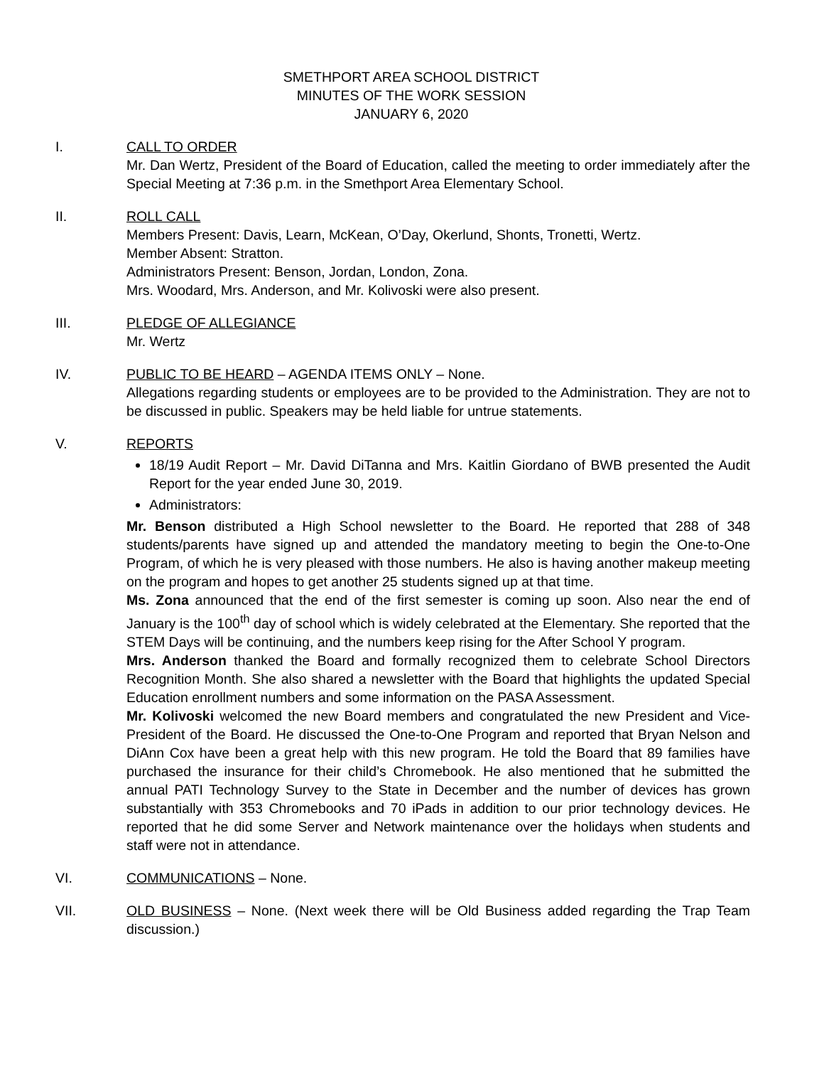SMETHPORT AREA SCHOOL DISTRICT
MINUTES OF THE WORK SESSION
JANUARY 6, 2020
I. CALL TO ORDER
Mr. Dan Wertz, President of the Board of Education, called the meeting to order immediately after the Special Meeting at 7:36 p.m. in the Smethport Area Elementary School.
II. ROLL CALL
Members Present: Davis, Learn, McKean, O’Day, Okerlund, Shonts, Tronetti, Wertz.
Member Absent: Stratton.
Administrators Present: Benson, Jordan, London, Zona.
Mrs. Woodard, Mrs. Anderson, and Mr. Kolivoski were also present.
III. PLEDGE OF ALLEGIANCE
Mr. Wertz
IV. PUBLIC TO BE HEARD – AGENDA ITEMS ONLY – None.
Allegations regarding students or employees are to be provided to the Administration. They are not to be discussed in public. Speakers may be held liable for untrue statements.
V. REPORTS
18/19 Audit Report – Mr. David DiTanna and Mrs. Kaitlin Giordano of BWB presented the Audit Report for the year ended June 30, 2019.
Administrators:
Mr. Benson distributed a High School newsletter to the Board. He reported that 288 of 348 students/parents have signed up and attended the mandatory meeting to begin the One-to-One Program, of which he is very pleased with those numbers. He also is having another makeup meeting on the program and hopes to get another 25 students signed up at that time.
Ms. Zona announced that the end of the first semester is coming up soon. Also near the end of January is the 100<sup>th</sup> day of school which is widely celebrated at the Elementary. She reported that the STEM Days will be continuing, and the numbers keep rising for the After School Y program.
Mrs. Anderson thanked the Board and formally recognized them to celebrate School Directors Recognition Month. She also shared a newsletter with the Board that highlights the updated Special Education enrollment numbers and some information on the PASA Assessment.
Mr. Kolivoski welcomed the new Board members and congratulated the new President and Vice-President of the Board. He discussed the One-to-One Program and reported that Bryan Nelson and DiAnn Cox have been a great help with this new program. He told the Board that 89 families have purchased the insurance for their child’s Chromebook. He also mentioned that he submitted the annual PATI Technology Survey to the State in December and the number of devices has grown substantially with 353 Chromebooks and 70 iPads in addition to our prior technology devices. He reported that he did some Server and Network maintenance over the holidays when students and staff were not in attendance.
VI. COMMUNICATIONS – None.
VII. OLD BUSINESS – None. (Next week there will be Old Business added regarding the Trap Team discussion.)